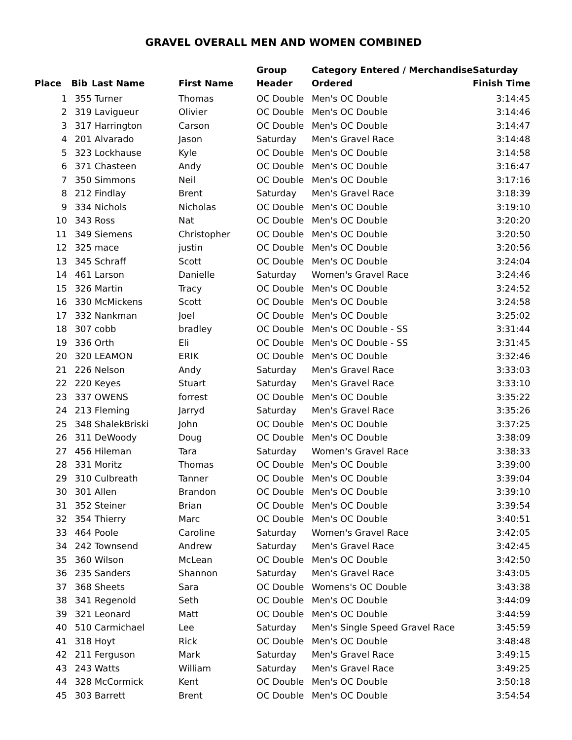GRAVEL OVERALL MEN AND WOMEN COMBINED
| Place | Bib | Last Name | First Name | Group Header | Category Entered / Merchandise Ordered | Saturday Finish Time |
| --- | --- | --- | --- | --- | --- | --- |
| 1 | 355 | Turner | Thomas | OC Double | Men's OC Double | 3:14:45 |
| 2 | 319 | Lavigueur | Olivier | OC Double | Men's OC Double | 3:14:46 |
| 3 | 317 | Harrington | Carson | OC Double | Men's OC Double | 3:14:47 |
| 4 | 201 | Alvarado | Jason | Saturday | Men's Gravel Race | 3:14:48 |
| 5 | 323 | Lockhause | Kyle | OC Double | Men's OC Double | 3:14:58 |
| 6 | 371 | Chasteen | Andy | OC Double | Men's OC Double | 3:16:47 |
| 7 | 350 | Simmons | Neil | OC Double | Men's OC Double | 3:17:16 |
| 8 | 212 | Findlay | Brent | Saturday | Men's Gravel Race | 3:18:39 |
| 9 | 334 | Nichols | Nicholas | OC Double | Men's OC Double | 3:19:10 |
| 10 | 343 | Ross | Nat | OC Double | Men's OC Double | 3:20:20 |
| 11 | 349 | Siemens | Christopher | OC Double | Men's OC Double | 3:20:50 |
| 12 | 325 | mace | justin | OC Double | Men's OC Double | 3:20:56 |
| 13 | 345 | Schraff | Scott | OC Double | Men's OC Double | 3:24:04 |
| 14 | 461 | Larson | Danielle | Saturday | Women's Gravel Race | 3:24:46 |
| 15 | 326 | Martin | Tracy | OC Double | Men's OC Double | 3:24:52 |
| 16 | 330 | McMickens | Scott | OC Double | Men's OC Double | 3:24:58 |
| 17 | 332 | Nankman | Joel | OC Double | Men's OC Double | 3:25:02 |
| 18 | 307 | cobb | bradley | OC Double | Men's OC Double - SS | 3:31:44 |
| 19 | 336 | Orth | Eli | OC Double | Men's OC Double - SS | 3:31:45 |
| 20 | 320 | LEAMON | ERIK | OC Double | Men's OC Double | 3:32:46 |
| 21 | 226 | Nelson | Andy | Saturday | Men's Gravel Race | 3:33:03 |
| 22 | 220 | Keyes | Stuart | Saturday | Men's Gravel Race | 3:33:10 |
| 23 | 337 | OWENS | forrest | OC Double | Men's OC Double | 3:35:22 |
| 24 | 213 | Fleming | Jarryd | Saturday | Men's Gravel Race | 3:35:26 |
| 25 | 348 | ShalekBriski | John | OC Double | Men's OC Double | 3:37:25 |
| 26 | 311 | DeWoody | Doug | OC Double | Men's OC Double | 3:38:09 |
| 27 | 456 | Hileman | Tara | Saturday | Women's Gravel Race | 3:38:33 |
| 28 | 331 | Moritz | Thomas | OC Double | Men's OC Double | 3:39:00 |
| 29 | 310 | Culbreath | Tanner | OC Double | Men's OC Double | 3:39:04 |
| 30 | 301 | Allen | Brandon | OC Double | Men's OC Double | 3:39:10 |
| 31 | 352 | Steiner | Brian | OC Double | Men's OC Double | 3:39:54 |
| 32 | 354 | Thierry | Marc | OC Double | Men's OC Double | 3:40:51 |
| 33 | 464 | Poole | Caroline | Saturday | Women's Gravel Race | 3:42:05 |
| 34 | 242 | Townsend | Andrew | Saturday | Men's Gravel Race | 3:42:45 |
| 35 | 360 | Wilson | McLean | OC Double | Men's OC Double | 3:42:50 |
| 36 | 235 | Sanders | Shannon | Saturday | Men's Gravel Race | 3:43:05 |
| 37 | 368 | Sheets | Sara | OC Double | Womens's OC Double | 3:43:38 |
| 38 | 341 | Regenold | Seth | OC Double | Men's OC Double | 3:44:09 |
| 39 | 321 | Leonard | Matt | OC Double | Men's OC Double | 3:44:59 |
| 40 | 510 | Carmichael | Lee | Saturday | Men's Single Speed Gravel Race | 3:45:59 |
| 41 | 318 | Hoyt | Rick | OC Double | Men's OC Double | 3:48:48 |
| 42 | 211 | Ferguson | Mark | Saturday | Men's Gravel Race | 3:49:15 |
| 43 | 243 | Watts | William | Saturday | Men's Gravel Race | 3:49:25 |
| 44 | 328 | McCormick | Kent | OC Double | Men's OC Double | 3:50:18 |
| 45 | 303 | Barrett | Brent | OC Double | Men's OC Double | 3:54:54 |